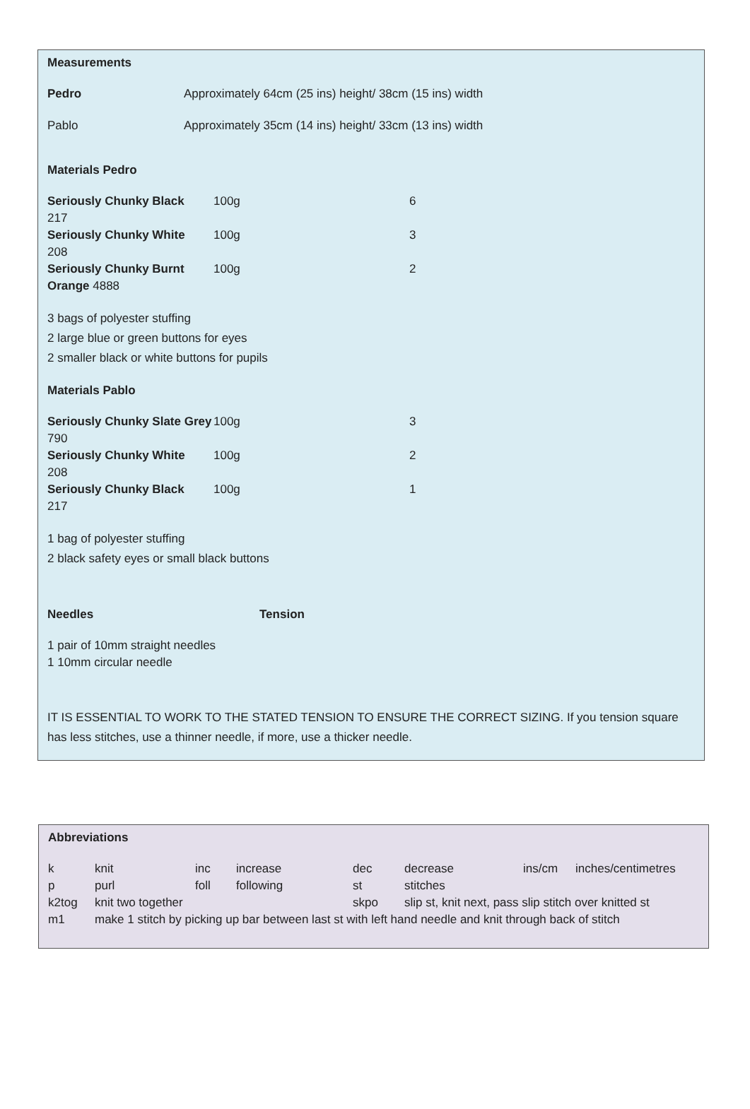Measurements
| Pedro | Approximately 64cm (25 ins) height/ 38cm (15 ins) width |
| Pablo | Approximately 35cm (14 ins) height/ 33cm (13 ins) width |
Materials Pedro
| Seriously Chunky Black 217 | 100g | 6 |
| Seriously Chunky White 208 | 100g | 3 |
| Seriously Chunky Burnt Orange 4888 | 100g | 2 |
3 bags of polyester stuffing
2 large blue or green buttons for eyes
2 smaller black or white buttons for pupils
Materials Pablo
| Seriously Chunky Slate Grey 790 | 100g | 3 |
| Seriously Chunky White 208 | 100g | 2 |
| Seriously Chunky Black 217 | 100g | 1 |
1 bag of polyester stuffing
2 black safety eyes or small black buttons
Needles Tension
1 pair of 10mm straight needles
1 10mm circular needle
IT IS ESSENTIAL TO WORK TO THE STATED TENSION TO ENSURE THE CORRECT SIZING. If you tension square has less stitches, use a thinner needle, if more, use a thicker needle.
Abbreviations
| k | knit | inc | increase | dec | decrease | ins/cm | inches/centimetres |
| p | purl | foll | following | st | stitches | | |
| k2tog | knit two together | | | skpo | slip st, knit next, pass slip stitch over knitted st | | |
| m1 | make 1 stitch by picking up bar between last st with left hand needle and knit through back of stitch | | | | | | |